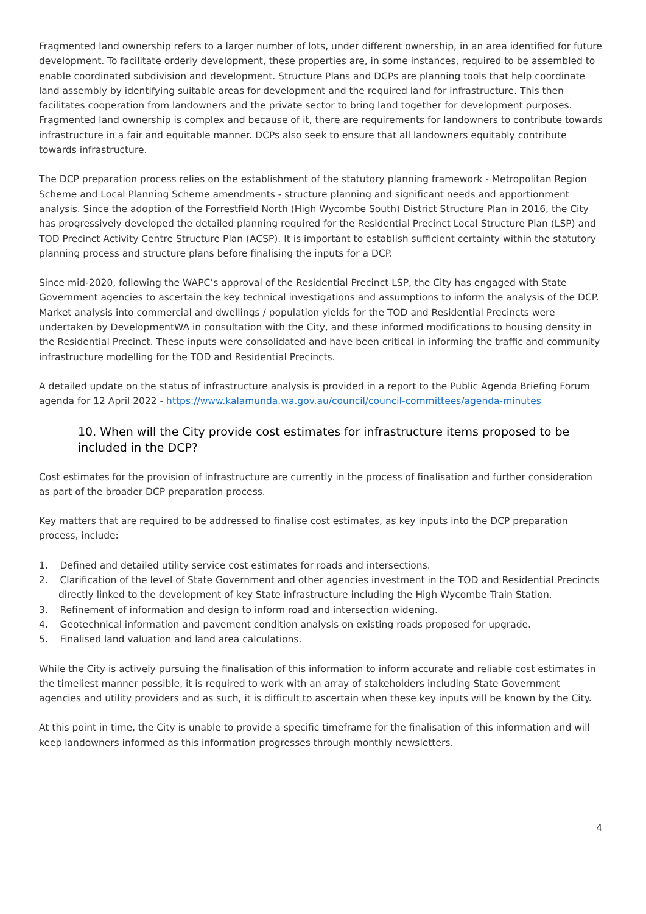Fragmented land ownership refers to a larger number of lots, under different ownership, in an area identified for future development. To facilitate orderly development, these properties are, in some instances, required to be assembled to enable coordinated subdivision and development. Structure Plans and DCPs are planning tools that help coordinate land assembly by identifying suitable areas for development and the required land for infrastructure. This then facilitates cooperation from landowners and the private sector to bring land together for development purposes. Fragmented land ownership is complex and because of it, there are requirements for landowners to contribute towards infrastructure in a fair and equitable manner. DCPs also seek to ensure that all landowners equitably contribute towards infrastructure.
The DCP preparation process relies on the establishment of the statutory planning framework - Metropolitan Region Scheme and Local Planning Scheme amendments - structure planning and significant needs and apportionment analysis. Since the adoption of the Forrestfield North (High Wycombe South) District Structure Plan in 2016, the City has progressively developed the detailed planning required for the Residential Precinct Local Structure Plan (LSP) and TOD Precinct Activity Centre Structure Plan (ACSP). It is important to establish sufficient certainty within the statutory planning process and structure plans before finalising the inputs for a DCP.
Since mid-2020, following the WAPC’s approval of the Residential Precinct LSP, the City has engaged with State Government agencies to ascertain the key technical investigations and assumptions to inform the analysis of the DCP. Market analysis into commercial and dwellings / population yields for the TOD and Residential Precincts were undertaken by DevelopmentWA in consultation with the City, and these informed modifications to housing density in the Residential Precinct. These inputs were consolidated and have been critical in informing the traffic and community infrastructure modelling for the TOD and Residential Precincts.
A detailed update on the status of infrastructure analysis is provided in a report to the Public Agenda Briefing Forum agenda for 12 April 2022 - https://www.kalamunda.wa.gov.au/council/council-committees/agenda-minutes
10. When will the City provide cost estimates for infrastructure items proposed to be included in the DCP?
Cost estimates for the provision of infrastructure are currently in the process of finalisation and further consideration as part of the broader DCP preparation process.
Key matters that are required to be addressed to finalise cost estimates, as key inputs into the DCP preparation process, include:
1. Defined and detailed utility service cost estimates for roads and intersections.
2. Clarification of the level of State Government and other agencies investment in the TOD and Residential Precincts directly linked to the development of key State infrastructure including the High Wycombe Train Station.
3. Refinement of information and design to inform road and intersection widening.
4. Geotechnical information and pavement condition analysis on existing roads proposed for upgrade.
5. Finalised land valuation and land area calculations.
While the City is actively pursuing the finalisation of this information to inform accurate and reliable cost estimates in the timeliest manner possible, it is required to work with an array of stakeholders including State Government agencies and utility providers and as such, it is difficult to ascertain when these key inputs will be known by the City.
At this point in time, the City is unable to provide a specific timeframe for the finalisation of this information and will keep landowners informed as this information progresses through monthly newsletters.
4